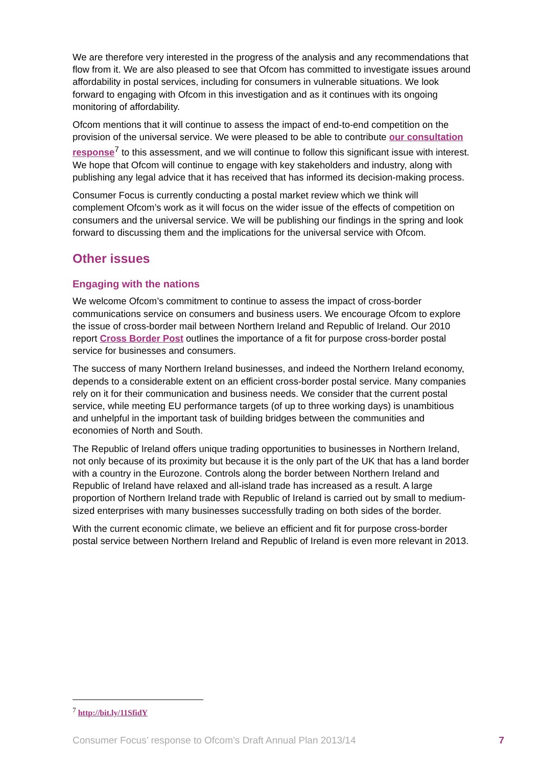We are therefore very interested in the progress of the analysis and any recommendations that flow from it. We are also pleased to see that Ofcom has committed to investigate issues around affordability in postal services, including for consumers in vulnerable situations. We look forward to engaging with Ofcom in this investigation and as it continues with its ongoing monitoring of affordability.
Ofcom mentions that it will continue to assess the impact of end-to-end competition on the provision of the universal service. We were pleased to be able to contribute our consultation response<sup>7</sup> to this assessment, and we will continue to follow this significant issue with interest. We hope that Ofcom will continue to engage with key stakeholders and industry, along with publishing any legal advice that it has received that has informed its decision-making process.
Consumer Focus is currently conducting a postal market review which we think will complement Ofcom’s work as it will focus on the wider issue of the effects of competition on consumers and the universal service. We will be publishing our findings in the spring and look forward to discussing them and the implications for the universal service with Ofcom.
Other issues
Engaging with the nations
We welcome Ofcom’s commitment to continue to assess the impact of cross-border communications service on consumers and business users. We encourage Ofcom to explore the issue of cross-border mail between Northern Ireland and Republic of Ireland. Our 2010 report Cross Border Post outlines the importance of a fit for purpose cross-border postal service for businesses and consumers.
The success of many Northern Ireland businesses, and indeed the Northern Ireland economy, depends to a considerable extent on an efficient cross-border postal service. Many companies rely on it for their communication and business needs. We consider that the current postal service, while meeting EU performance targets (of up to three working days) is unambitious and unhelpful in the important task of building bridges between the communities and economies of North and South.
The Republic of Ireland offers unique trading opportunities to businesses in Northern Ireland, not only because of its proximity but because it is the only part of the UK that has a land border with a country in the Eurozone. Controls along the border between Northern Ireland and Republic of Ireland have relaxed and all-island trade has increased as a result. A large proportion of Northern Ireland trade with Republic of Ireland is carried out by small to medium-sized enterprises with many businesses successfully trading on both sides of the border.
With the current economic climate, we believe an efficient and fit for purpose cross-border postal service between Northern Ireland and Republic of Ireland is even more relevant in 2013.
<sup>7</sup> http://bit.ly/11SfidY
Consumer Focus’ response to Ofcom’s Draft Annual Plan 2013/14 7